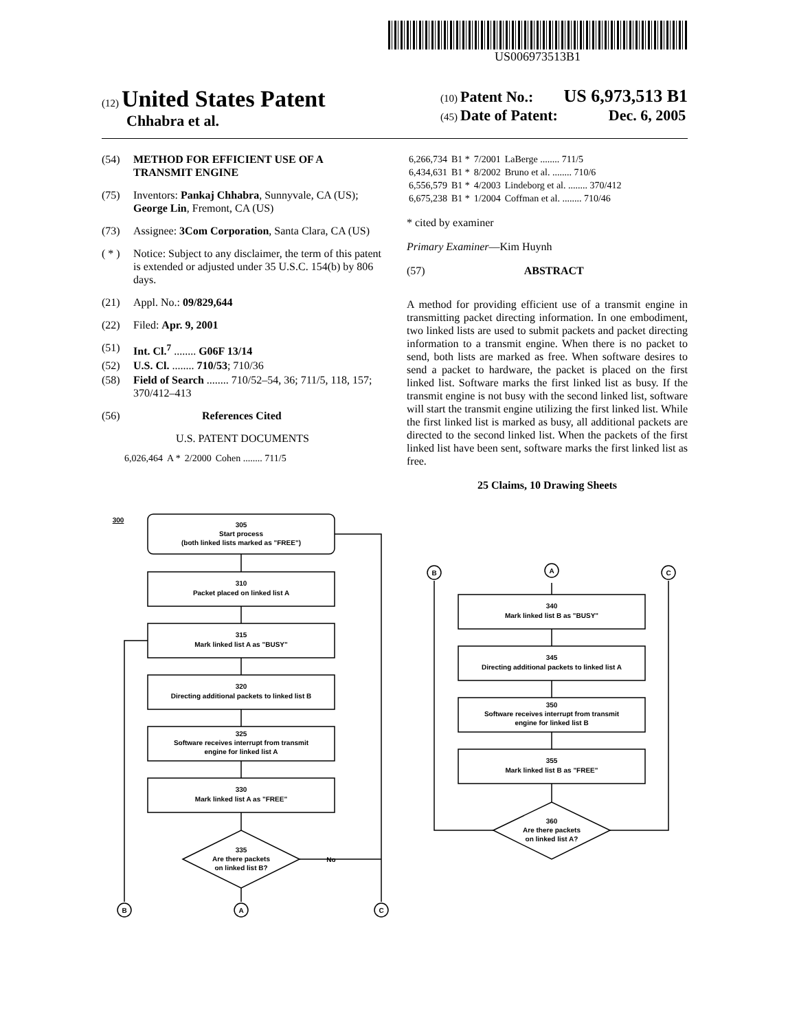US006973513B1
(12) United States Patent
Chhabra et al.
(10) Patent No.: US 6,973,513 B1
(45) Date of Patent: Dec. 6, 2005
(54) METHOD FOR EFFICIENT USE OF A TRANSMIT ENGINE
(75) Inventors: Pankaj Chhabra, Sunnyvale, CA (US); George Lin, Fremont, CA (US)
(73) Assignee: 3Com Corporation, Santa Clara, CA (US)
( * ) Notice: Subject to any disclaimer, the term of this patent is extended or adjusted under 35 U.S.C. 154(b) by 806 days.
(21) Appl. No.: 09/829,644
(22) Filed: Apr. 9, 2001
(51) Int. Cl.<sup>7</sup> ........ G06F 13/14
(52) U.S. Cl. ........ 710/53; 710/36
(58) Field of Search ........ 710/52–54, 36; 711/5, 118, 157; 370/412–413
(56) References Cited
U.S. PATENT DOCUMENTS
| 6,026,464 | A * | 2/2000 | Cohen ........ 711/5 |
| 6,266,734 | B1 * | 7/2001 | LaBerge ........ 711/5 |
| 6,434,631 | B1 * | 8/2002 | Bruno et al. ........ 710/6 |
| 6,556,579 | B1 * | 4/2003 | Lindeborg et al. ........ 370/412 |
| 6,675,238 | B1 * | 1/2004 | Coffman et al. ........ 710/46 |
* cited by examiner
Primary Examiner—Kim Huynh
(57) ABSTRACT
A method for providing efficient use of a transmit engine in transmitting packet directing information. In one embodiment, two linked lists are used to submit packets and packet directing information to a transmit engine. When there is no packet to send, both lists are marked as free. When software desires to send a packet to hardware, the packet is placed on the first linked list. Software marks the first linked list as busy. If the transmit engine is not busy with the second linked list, software will start the transmit engine utilizing the first linked list. While the first linked list is marked as busy, all additional packets are directed to the second linked list. When the packets of the first linked list have been sent, software marks the first linked list as free.
25 Claims, 10 Drawing Sheets
300
305
Start process
(both linked lists marked as "FREE")
310
Packet placed on linked list A
315
Mark linked list A as "BUSY"
320
Directing additional packets to linked list B
325
Software receives interrupt from transmit
engine for linked list A
330
Mark linked list A as "FREE"
335
Are there packets
on linked list B?
No
B
A
C
B
A
C
340
Mark linked list B as "BUSY"
345
Directing additional packets to linked list A
350
Software receives interrupt from transmit
engine for linked list B
355
Mark linked list B as "FREE"
360
Are there packets
on linked list A?